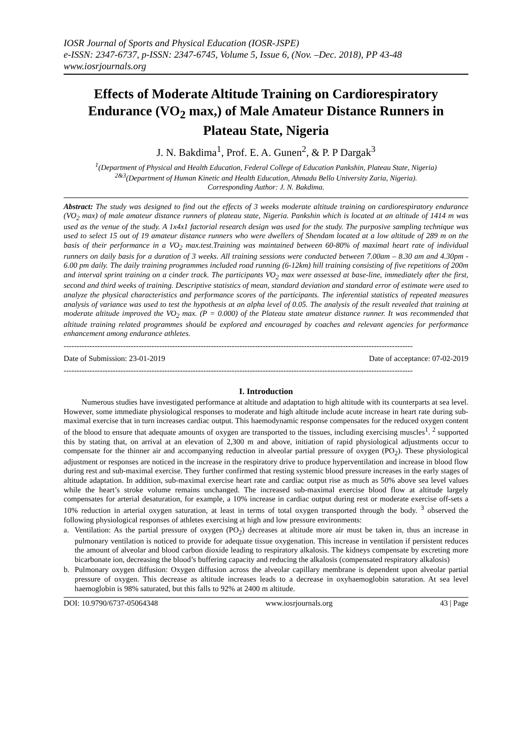IOSR Journal of Sports and Physical Education (IOSR-JSPE)
e-ISSN: 2347-6737, p-ISSN: 2347-6745, Volume 5, Issue 6, (Nov. –Dec. 2018), PP 43-48
www.iosrjournals.org
Effects of Moderate Altitude Training on Cardiorespiratory Endurance (VO<sub>2</sub> max,) of Male Amateur Distance Runners in Plateau State, Nigeria
J. N. Bakdima<sup>1</sup>, Prof. E. A. Gunen<sup>2</sup>, & P. P Dargak<sup>3</sup>
<sup>1</sup> (Department of Physical and Health Education, Federal College of Education Pankshin, Plateau State, Nigeria)
<sup>2&3</sup>(Department of Human Kinetic and Health Education, Ahmadu Bello University Zaria, Nigeria).
Corresponding Author: J. N. Bakdima.
Abstract: The study was designed to find out the effects of 3 weeks moderate altitude training on cardiorespiratory endurance (VO<sub>2</sub> max) of male amateur distance runners of plateau state, Nigeria. Pankshin which is located at an altitude of 1414 m was used as the venue of the study. A 1x4x1 factorial research design was used for the study. The purposive sampling technique was used to select 15 out of 19 amateur distance runners who were dwellers of Shendam located at a low altitude of 289 m on the basis of their performance in a VO<sub>2</sub> max.test.Training was maintained between 60-80% of maximal heart rate of individual runners on daily basis for a duration of 3 weeks. All training sessions were conducted between 7.00am – 8.30 am and 4.30pm - 6.00 pm daily. The daily training programmes included road running (6-12km) hill training consisting of five repetitions of 200m and interval sprint training on a cinder track. The participants VO<sub>2</sub> max were assessed at base-line, immediately after the first, second and third weeks of training. Descriptive statistics of mean, standard deviation and standard error of estimate were used to analyze the physical characteristics and performance scores of the participants. The inferential statistics of repeated measures analysis of variance was used to test the hypothesis at an alpha level of 0.05. The analysis of the result revealed that training at moderate altitude improved the VO<sub>2</sub> max. (P = 0.000) of the Plateau state amateur distance runner. It was recommended that altitude training related programmes should be explored and encouraged by coaches and relevant agencies for performance enhancement among endurance athletes.
---------------------------------------------------------------------------------------------------------------------------------------
Date of Submission: 23-01-2019 Date of acceptance: 07-02-2019
---------------------------------------------------------------------------------------------------------------------------------------
I. Introduction
Numerous studies have investigated performance at altitude and adaptation to high altitude with its counterparts at sea level. However, some immediate physiological responses to moderate and high altitude include acute increase in heart rate during sub-maximal exercise that in turn increases cardiac output. This haemodynamic response compensates for the reduced oxygen content of the blood to ensure that adequate amounts of oxygen are transported to the tissues, including exercising muscles<sup>1</sup>. <sup>2</sup> supported this by stating that, on arrival at an elevation of 2,300 m and above, initiation of rapid physiological adjustments occur to compensate for the thinner air and accompanying reduction in alveolar partial pressure of oxygen (PO<sub>2</sub>). These physiological adjustment or responses are noticed in the increase in the respiratory drive to produce hyperventilation and increase in blood flow during rest and sub-maximal exercise. They further confirmed that resting systemic blood pressure increases in the early stages of altitude adaptation. In addition, sub-maximal exercise heart rate and cardiac output rise as much as 50% above sea level values while the heart’s stroke volume remains unchanged. The increased sub-maximal exercise blood flow at altitude largely compensates for arterial desaturation, for example, a 10% increase in cardiac output during rest or moderate exercise off-sets a 10% reduction in arterial oxygen saturation, at least in terms of total oxygen transported through the body. <sup>3</sup> observed the following physiological responses of athletes exercising at high and low pressure environments:
a. Ventilation: As the partial pressure of oxygen (PO<sub>2</sub>) decreases at altitude more air must be taken in, thus an increase in pulmonary ventilation is noticed to provide for adequate tissue oxygenation. This increase in ventilation if persistent reduces the amount of alveolar and blood carbon dioxide leading to respiratory alkalosis. The kidneys compensate by excreting more bicarbonate ion, decreasing the blood’s buffering capacity and reducing the alkalosis (compensated respiratory alkalosis)
b. Pulmonary oxygen diffusion: Oxygen diffusion across the alveolar capillary membrane is dependent upon alveolar partial pressure of oxygen. This decrease as altitude increases leads to a decrease in oxyhaemoglobin saturation. At sea level haemoglobin is 98% saturated, but this falls to 92% at 2400 m altitude.
DOI: 10.9790/6737-05064348 www.iosrjournals.org 43 | Page